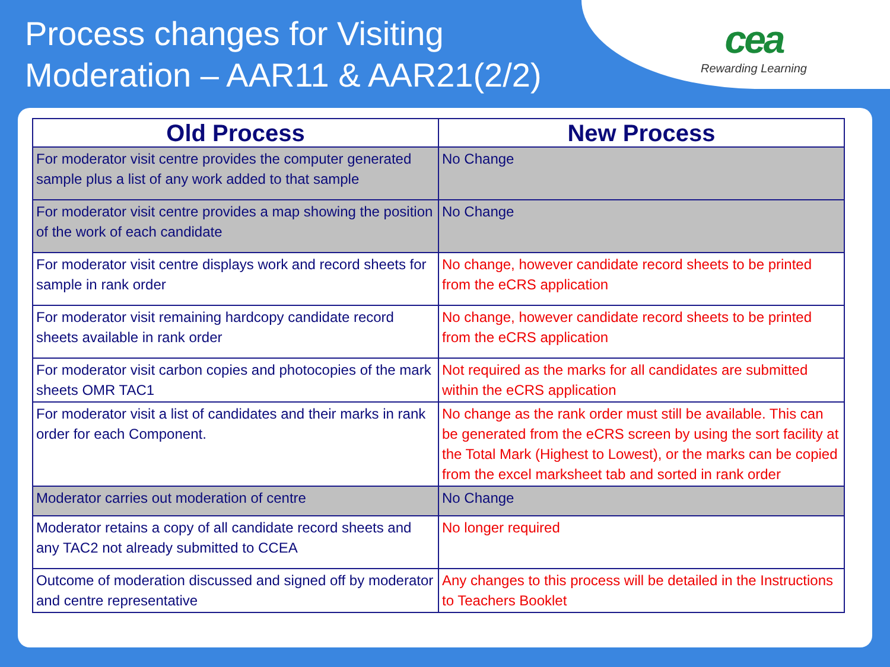Process changes for Visiting
Moderation – AAR11 & AAR21(2/2)
cea
Rewarding Learning
| Old Process | New Process |
| --- | --- |
| For moderator visit centre provides the computer generated sample plus a list of any work added to that sample | No Change |
| For moderator visit centre provides a map showing the position of the work of each candidate | No Change |
| For moderator visit centre displays work and record sheets for sample in rank order | No change, however candidate record sheets to be printed from the eCRS application |
| For moderator visit remaining hardcopy candidate record sheets available in rank order | No change, however candidate record sheets to be printed from the eCRS application |
| For moderator visit carbon copies and photocopies of the mark sheets OMR TAC1 | Not required as the marks for all candidates are submitted within the eCRS application |
| For moderator visit a list of candidates and their marks in rank order for each Component. | No change as the rank order must still be available. This can be generated from the eCRS screen by using the sort facility at the Total Mark (Highest to Lowest), or the marks can be copied from the excel marksheet tab and sorted in rank order |
| Moderator carries out moderation of centre | No Change |
| Moderator retains a copy of all candidate record sheets and any TAC2 not already submitted to CCEA | No longer required |
| Outcome of moderation discussed and signed off by moderator and centre representative | Any changes to this process will be detailed in the Instructions to Teachers Booklet |